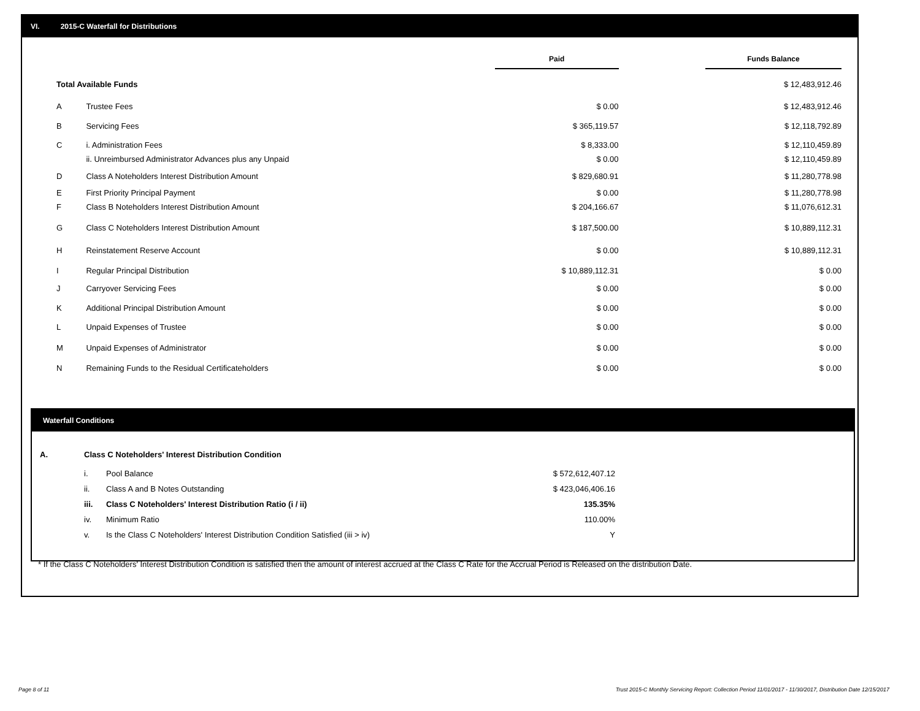VI. 2015-C Waterfall for Distributions
| | | Paid | | Funds Balance |
| --- | --- | --- | --- | --- |
| Total Available Funds | | | | $ 12,483,912.46 |
| A | Trustee Fees | $ 0.00 | | $ 12,483,912.46 |
| B | Servicing Fees | $ 365,119.57 | | $ 12,118,792.89 |
| C | i. Administration Fees | $ 8,333.00 | | $ 12,110,459.89 |
| | ii. Unreimbursed Administrator Advances plus any Unpaid | $ 0.00 | | $ 12,110,459.89 |
| D | Class A Noteholders Interest Distribution Amount | $ 829,680.91 | | $ 11,280,778.98 |
| E | First Priority Principal Payment | $ 0.00 | | $ 11,280,778.98 |
| F | Class B Noteholders Interest Distribution Amount | $ 204,166.67 | | $ 11,076,612.31 |
| G | Class C Noteholders Interest Distribution Amount | $ 187,500.00 | | $ 10,889,112.31 |
| H | Reinstatement Reserve Account | $ 0.00 | | $ 10,889,112.31 |
| I | Regular Principal Distribution | $ 10,889,112.31 | | $ 0.00 |
| J | Carryover Servicing Fees | $ 0.00 | | $ 0.00 |
| K | Additional Principal Distribution Amount | $ 0.00 | | $ 0.00 |
| L | Unpaid Expenses of Trustee | $ 0.00 | | $ 0.00 |
| M | Unpaid Expenses of Administrator | $ 0.00 | | $ 0.00 |
| N | Remaining Funds to the Residual Certificateholders | $ 0.00 | | $ 0.00 |
Waterfall Conditions
| A. | Class C Noteholders' Interest Distribution Condition | | |
| | i. | Pool Balance | $ 572,612,407.12 |
| | ii. | Class A and B Notes Outstanding | $ 423,046,406.16 |
| | iii. | Class C Noteholders' Interest Distribution Ratio (i / ii) | 135.35% |
| | iv. | Minimum Ratio | 110.00% |
| | v. | Is the Class C Noteholders' Interest Distribution Condition Satisfied (iii > iv) | Y |
* If the Class C Noteholders' Interest Distribution Condition is satisfied then the amount of interest accrued at the Class C Rate for the Accrual Period is Released on the distribution Date.
Page 8 of 11
Trust 2015-C Monthly Servicing Report: Collection Period 11/01/2017 - 11/30/2017, Distribution Date 12/15/2017